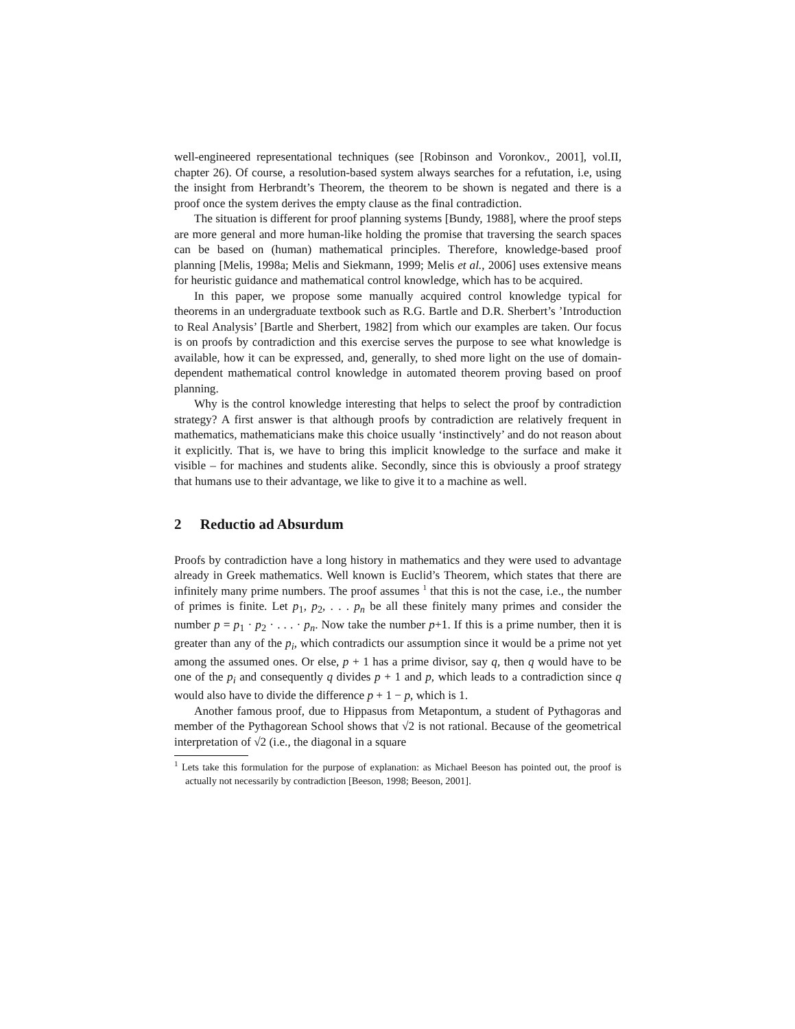well-engineered representational techniques (see [Robinson and Voronkov., 2001], vol.II, chapter 26). Of course, a resolution-based system always searches for a refutation, i.e, using the insight from Herbrandt’s Theorem, the theorem to be shown is negated and there is a proof once the system derives the empty clause as the final contradiction.
The situation is different for proof planning systems [Bundy, 1988], where the proof steps are more general and more human-like holding the promise that traversing the search spaces can be based on (human) mathematical principles. Therefore, knowledge-based proof planning [Melis, 1998a; Melis and Siekmann, 1999; Melis et al., 2006] uses extensive means for heuristic guidance and mathematical control knowledge, which has to be acquired.
In this paper, we propose some manually acquired control knowledge typical for theorems in an undergraduate textbook such as R.G. Bartle and D.R. Sherbert’s ’Introduction to Real Analysis’ [Bartle and Sherbert, 1982] from which our examples are taken. Our focus is on proofs by contradiction and this exercise serves the purpose to see what knowledge is available, how it can be expressed, and, generally, to shed more light on the use of domain-dependent mathematical control knowledge in automated theorem proving based on proof planning.
Why is the control knowledge interesting that helps to select the proof by contradiction strategy? A first answer is that although proofs by contradiction are relatively frequent in mathematics, mathematicians make this choice usually ‘instinctively’ and do not reason about it explicitly. That is, we have to bring this implicit knowledge to the surface and make it visible – for machines and students alike. Secondly, since this is obviously a proof strategy that humans use to their advantage, we like to give it to a machine as well.
2 Reductio ad Absurdum
Proofs by contradiction have a long history in mathematics and they were used to advantage already in Greek mathematics. Well known is Euclid’s Theorem, which states that there are infinitely many prime numbers. The proof assumes <sup>1</sup> that this is not the case, i.e., the number of primes is finite. Let p<sub>1</sub>, p<sub>2</sub>, . . . p<sub>n</sub> be all these finitely many primes and consider the number p = p<sub>1</sub> · p<sub>2</sub> · . . . · p<sub>n</sub>. Now take the number p+1. If this is a prime number, then it is greater than any of the p<sub>i</sub>, which contradicts our assumption since it would be a prime not yet among the assumed ones. Or else, p + 1 has a prime divisor, say q, then q would have to be one of the p<sub>i</sub> and consequently q divides p + 1 and p, which leads to a contradiction since q would also have to divide the difference p + 1 − p, which is 1.
Another famous proof, due to Hippasus from Metapontum, a student of Pythagoras and member of the Pythagorean School shows that √2 is not rational. Because of the geometrical interpretation of √2 (i.e., the diagonal in a square
<sup>1</sup> Lets take this formulation for the purpose of explanation: as Michael Beeson has pointed out, the proof is actually not necessarily by contradiction [Beeson, 1998; Beeson, 2001].